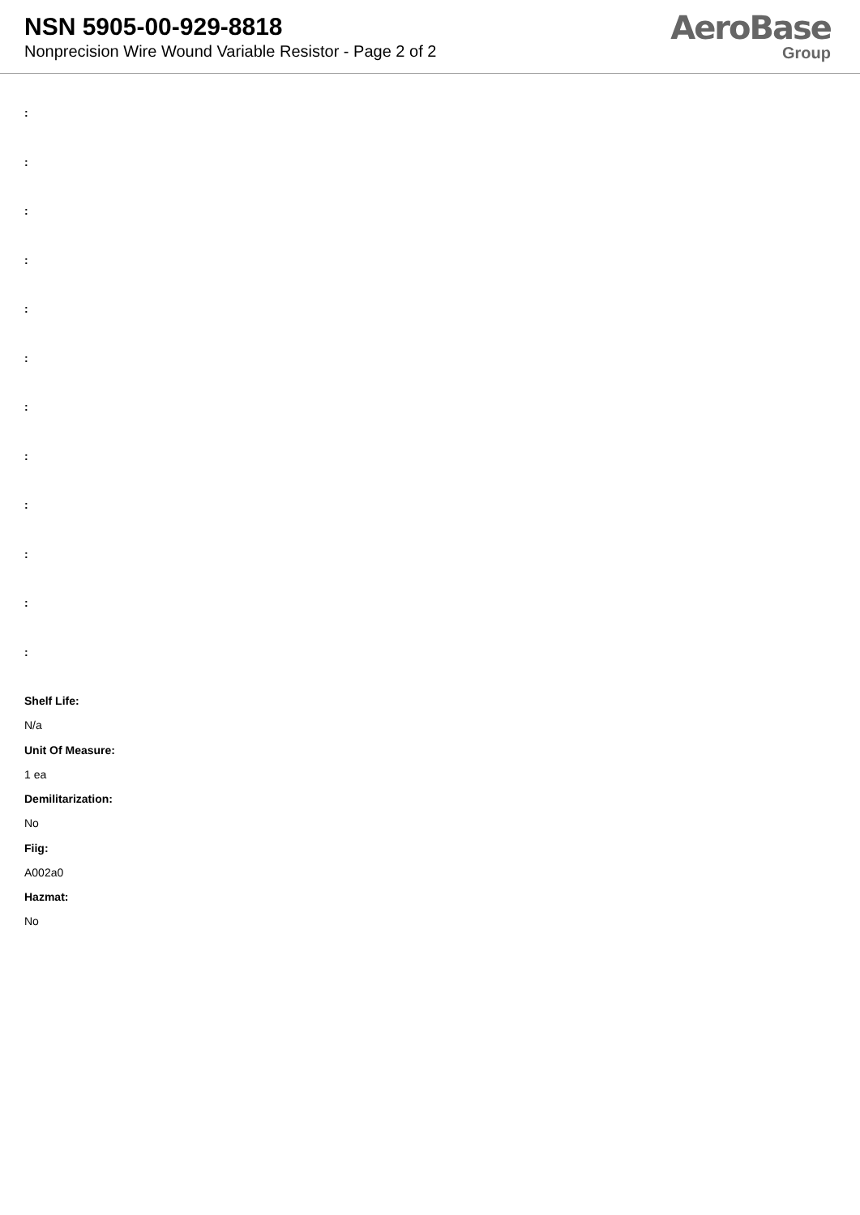NSN 5905-00-929-8818
Nonprecision Wire Wound Variable Resistor - Page 2 of 2
AeroBase
Group
:
:
:
:
:
:
:
:
:
:
:
:
Shelf Life:
N/a
Unit Of Measure:
1 ea
Demilitarization:
No
Fiig:
A002a0
Hazmat:
No